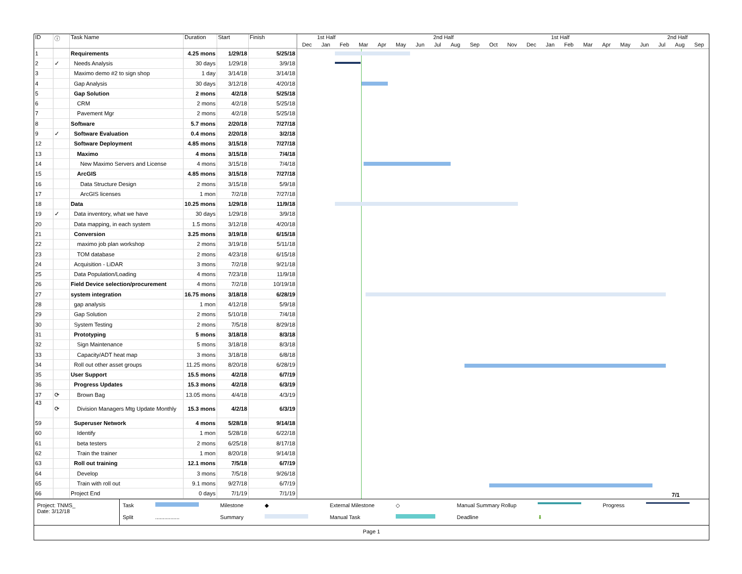| ID | ⓘ | Task Name | Duration | Start | Finish |
| --- | --- | --- | --- | --- | --- |
| 1 | | Requirements | 4.25 mons | 1/29/18 | 5/25/18 |
| 2 | ✓ | Needs Analysis | 30 days | 1/29/18 | 3/9/18 |
| 3 | | Maximo demo #2 to sign shop | 1 day | 3/14/18 | 3/14/18 |
| 4 | | Gap Analysis | 30 days | 3/12/18 | 4/20/18 |
| 5 | | Gap Solution | 2 mons | 4/2/18 | 5/25/18 |
| 6 | | CRM | 2 mons | 4/2/18 | 5/25/18 |
| 7 | | Pavement Mgr | 2 mons | 4/2/18 | 5/25/18 |
| 8 | | Software | 5.7 mons | 2/20/18 | 7/27/18 |
| 9 | ✓ | Software Evaluation | 0.4 mons | 2/20/18 | 3/2/18 |
| 12 | | Software Deployment | 4.85 mons | 3/15/18 | 7/27/18 |
| 13 | | Maximo | 4 mons | 3/15/18 | 7/4/18 |
| 14 | | New Maximo Servers and License | 4 mons | 3/15/18 | 7/4/18 |
| 15 | | ArcGIS | 4.85 mons | 3/15/18 | 7/27/18 |
| 16 | | Data Structure Design | 2 mons | 3/15/18 | 5/9/18 |
| 17 | | ArcGIS licenses | 1 mon | 7/2/18 | 7/27/18 |
| 18 | | Data | 10.25 mons | 1/29/18 | 11/9/18 |
| 19 | ✓ | Data inventory, what we have | 30 days | 1/29/18 | 3/9/18 |
| 20 | | Data mapping, in each system | 1.5 mons | 3/12/18 | 4/20/18 |
| 21 | | Conversion | 3.25 mons | 3/19/18 | 6/15/18 |
| 22 | | maximo job plan workshop | 2 mons | 3/19/18 | 5/11/18 |
| 23 | | TOM database | 2 mons | 4/23/18 | 6/15/18 |
| 24 | | Acquisition - LiDAR | 3 mons | 7/2/18 | 9/21/18 |
| 25 | | Data Population/Loading | 4 mons | 7/23/18 | 11/9/18 |
| 26 | | Field Device selection/procurement | 4 mons | 7/2/18 | 10/19/18 |
| 27 | | system integration | 16.75 mons | 3/18/18 | 6/28/19 |
| 28 | | gap analysis | 1 mon | 4/12/18 | 5/9/18 |
| 29 | | Gap Solution | 2 mons | 5/10/18 | 7/4/18 |
| 30 | | System Testing | 2 mons | 7/5/18 | 8/29/18 |
| 31 | | Prototyping | 5 mons | 3/18/18 | 8/3/18 |
| 32 | | Sign Maintenance | 5 mons | 3/18/18 | 8/3/18 |
| 33 | | Capacity/ADT heat map | 3 mons | 3/18/18 | 6/8/18 |
| 34 | | Roll out other asset groups | 11.25 mons | 8/20/18 | 6/28/19 |
| 35 | | User Support | 15.5 mons | 4/2/18 | 6/7/19 |
| 36 | | Progress Updates | 15.3 mons | 4/2/18 | 6/3/19 |
| 37 | ⟳ | Brown Bag | 13.05 mons | 4/4/18 | 4/3/19 |
| 43 | ⟳ | Division Managers Mtg Update Monthly | 15.3 mons | 4/2/18 | 6/3/19 |
| 59 | | Superuser Network | 4 mons | 5/28/18 | 9/14/18 |
| 60 | | Identify | 1 mon | 5/28/18 | 6/22/18 |
| 61 | | beta testers | 2 mons | 6/25/18 | 8/17/18 |
| 62 | | Train the trainer | 1 mon | 8/20/18 | 9/14/18 |
| 63 | | Roll out training | 12.1 mons | 7/5/18 | 6/7/19 |
| 64 | | Develop | 3 mons | 7/5/18 | 9/26/18 |
| 65 | | Train with roll out | 9.1 mons | 9/27/18 | 6/7/19 |
| 66 | | Project End | 0 days | 7/1/19 | 7/1/19 |
1st Half 2nd Half 1st Half 2nd Half
Dec Jan Feb Mar Apr May Jun Jul Aug Sep Oct Nov Dec Jan Feb Mar Apr May Jun Jul Aug Sep
7/1
Project: TNMS_
Date: 3/12/18
Task Milestone ◆ External Milestone ◇ Manual Summary Rollup Progress Split................ Summary Manual Task Deadline ⬇
Page 1